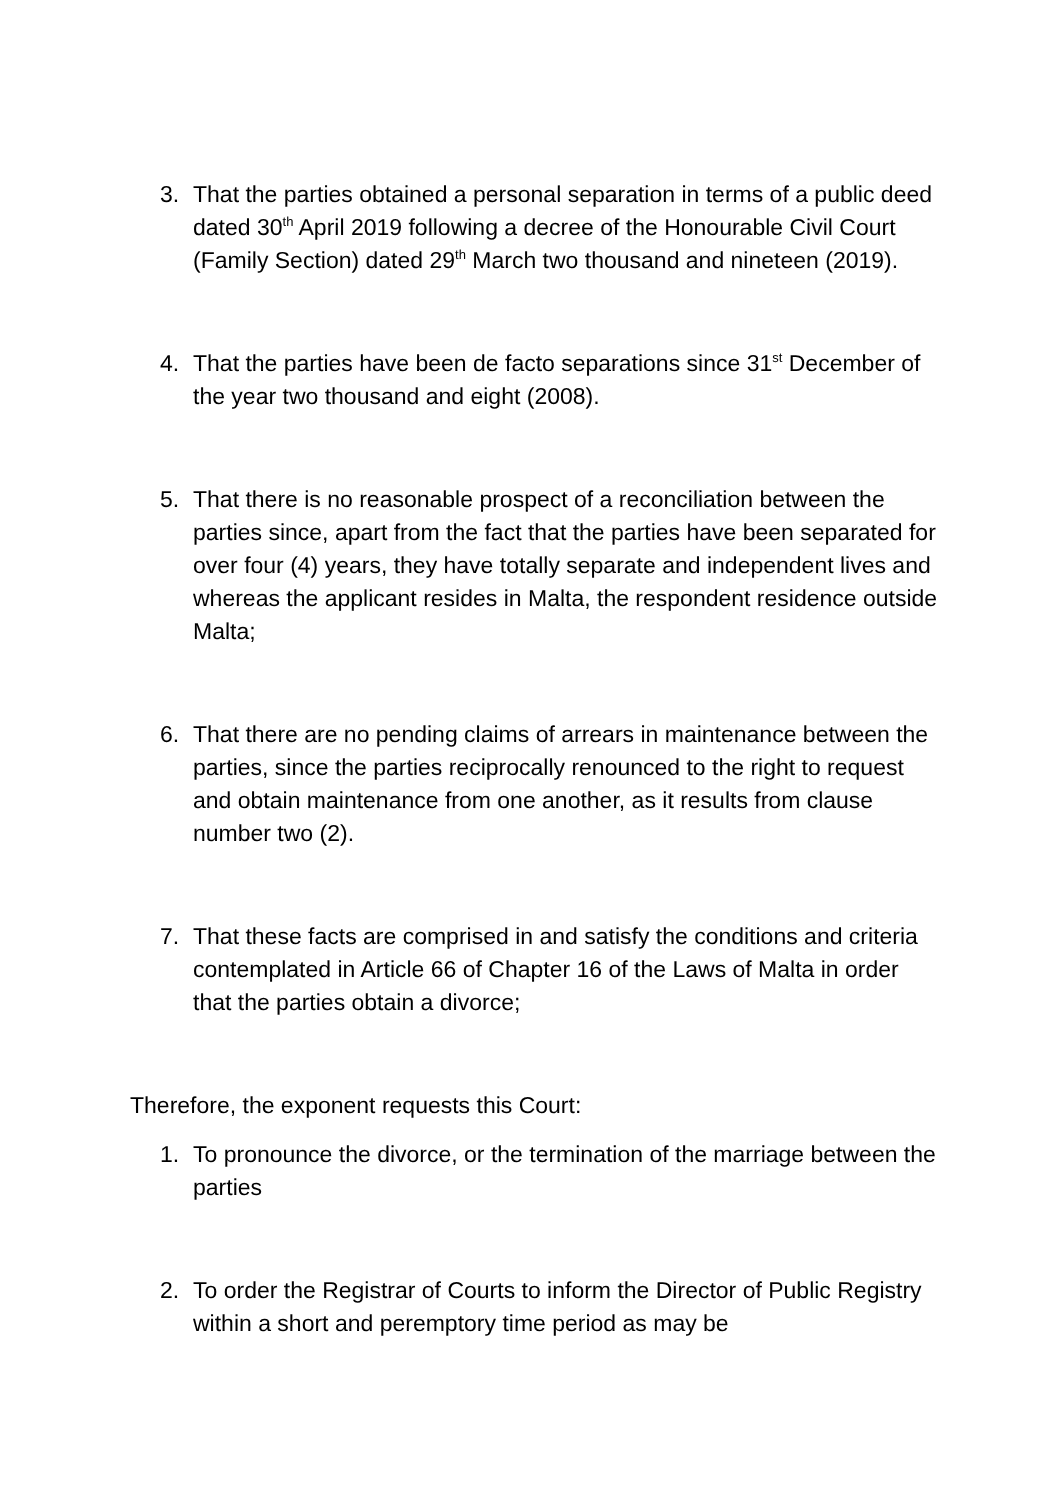3. That the parties obtained a personal separation in terms of a public deed dated 30<sup>th</sup> April 2019 following a decree of the Honourable Civil Court (Family Section) dated 29<sup>th</sup> March two thousand and nineteen (2019).
4. That the parties have been de facto separations since 31<sup>st</sup> December of the year two thousand and eight (2008).
5. That there is no reasonable prospect of a reconciliation between the parties since, apart from the fact that the parties have been separated for over four (4) years, they have totally separate and independent lives and whereas the applicant resides in Malta, the respondent residence outside Malta;
6. That there are no pending claims of arrears in maintenance between the parties, since the parties reciprocally renounced to the right to request and obtain maintenance from one another, as it results from clause number two (2).
7. That these facts are comprised in and satisfy the conditions and criteria contemplated in Article 66 of Chapter 16 of the Laws of Malta in order that the parties obtain a divorce;
Therefore, the exponent requests this Court:
1. To pronounce the divorce, or the termination of the marriage between the parties
2. To order the Registrar of Courts to inform the Director of Public Registry within a short and peremptory time period as may be